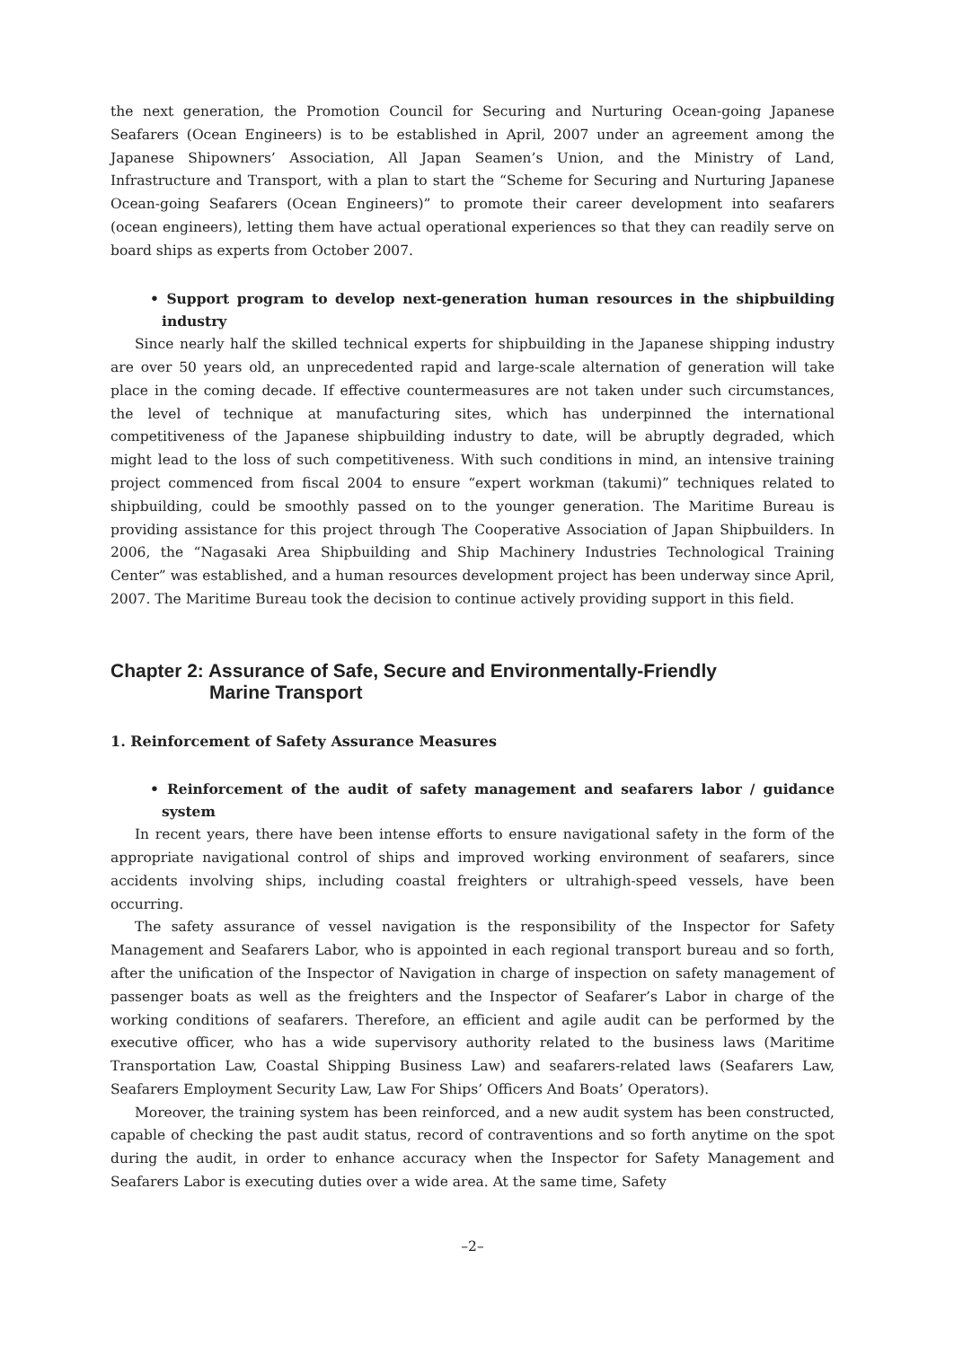the next generation, the Promotion Council for Securing and Nurturing Ocean-going Japanese Seafarers (Ocean Engineers) is to be established in April, 2007 under an agreement among the Japanese Shipowners’ Association, All Japan Seamen’s Union, and the Ministry of Land, Infrastructure and Transport, with a plan to start the “Scheme for Securing and Nurturing Japanese Ocean-going Seafarers (Ocean Engineers)” to promote their career development into seafarers (ocean engineers), letting them have actual operational experiences so that they can readily serve on board ships as experts from October 2007.
• Support program to develop next-generation human resources in the shipbuilding industry
Since nearly half the skilled technical experts for shipbuilding in the Japanese shipping industry are over 50 years old, an unprecedented rapid and large-scale alternation of generation will take place in the coming decade. If effective countermeasures are not taken under such circumstances, the level of technique at manufacturing sites, which has underpinned the international competitiveness of the Japanese shipbuilding industry to date, will be abruptly degraded, which might lead to the loss of such competitiveness. With such conditions in mind, an intensive training project commenced from fiscal 2004 to ensure “expert workman (takumi)” techniques related to shipbuilding, could be smoothly passed on to the younger generation. The Maritime Bureau is providing assistance for this project through The Cooperative Association of Japan Shipbuilders. In 2006, the “Nagasaki Area Shipbuilding and Ship Machinery Industries Technological Training Center” was established, and a human resources development project has been underway since April, 2007. The Maritime Bureau took the decision to continue actively providing support in this field.
Chapter 2: Assurance of Safe, Secure and Environmentally-Friendly
Marine Transport
1. Reinforcement of Safety Assurance Measures
• Reinforcement of the audit of safety management and seafarers labor / guidance system
In recent years, there have been intense efforts to ensure navigational safety in the form of the appropriate navigational control of ships and improved working environment of seafarers, since accidents involving ships, including coastal freighters or ultrahigh-speed vessels, have been occurring.
The safety assurance of vessel navigation is the responsibility of the Inspector for Safety Management and Seafarers Labor, who is appointed in each regional transport bureau and so forth, after the unification of the Inspector of Navigation in charge of inspection on safety management of passenger boats as well as the freighters and the Inspector of Seafarer’s Labor in charge of the working conditions of seafarers. Therefore, an efficient and agile audit can be performed by the executive officer, who has a wide supervisory authority related to the business laws (Maritime Transportation Law, Coastal Shipping Business Law) and seafarers-related laws (Seafarers Law, Seafarers Employment Security Law, Law For Ships’ Officers And Boats’ Operators).
Moreover, the training system has been reinforced, and a new audit system has been constructed, capable of checking the past audit status, record of contraventions and so forth anytime on the spot during the audit, in order to enhance accuracy when the Inspector for Safety Management and Seafarers Labor is executing duties over a wide area. At the same time, Safety
–2–